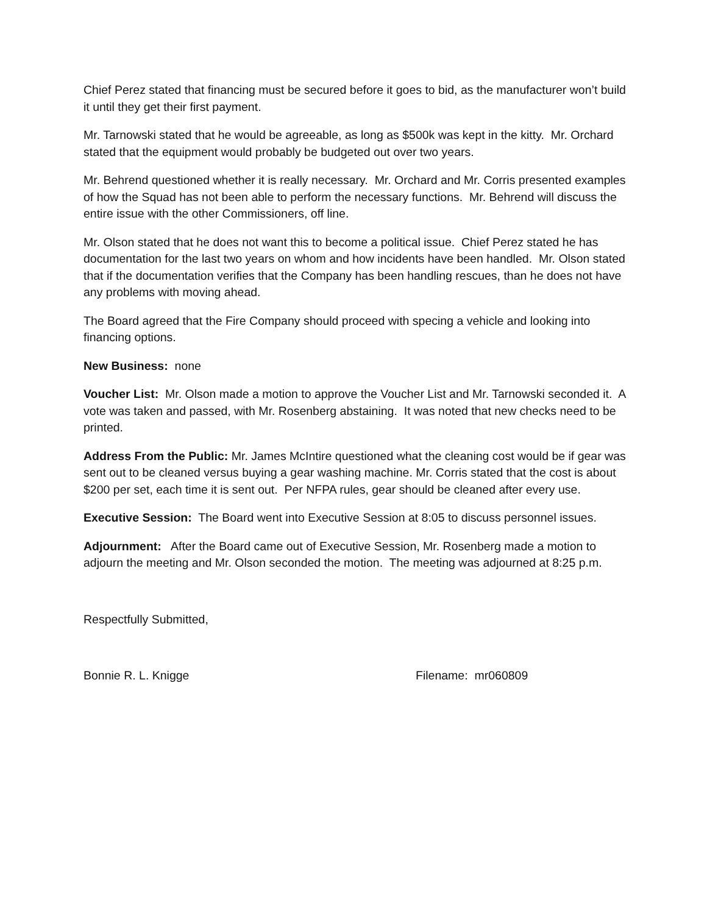Chief Perez stated that financing must be secured before it goes to bid, as the manufacturer won’t build it until they get their first payment.
Mr. Tarnowski stated that he would be agreeable, as long as $500k was kept in the kitty. Mr. Orchard stated that the equipment would probably be budgeted out over two years.
Mr. Behrend questioned whether it is really necessary. Mr. Orchard and Mr. Corris presented examples of how the Squad has not been able to perform the necessary functions. Mr. Behrend will discuss the entire issue with the other Commissioners, off line.
Mr. Olson stated that he does not want this to become a political issue. Chief Perez stated he has documentation for the last two years on whom and how incidents have been handled. Mr. Olson stated that if the documentation verifies that the Company has been handling rescues, than he does not have any problems with moving ahead.
The Board agreed that the Fire Company should proceed with specing a vehicle and looking into financing options.
New Business: none
Voucher List: Mr. Olson made a motion to approve the Voucher List and Mr. Tarnowski seconded it. A vote was taken and passed, with Mr. Rosenberg abstaining. It was noted that new checks need to be printed.
Address From the Public: Mr. James McIntire questioned what the cleaning cost would be if gear was sent out to be cleaned versus buying a gear washing machine. Mr. Corris stated that the cost is about $200 per set, each time it is sent out. Per NFPA rules, gear should be cleaned after every use.
Executive Session: The Board went into Executive Session at 8:05 to discuss personnel issues.
Adjournment: After the Board came out of Executive Session, Mr. Rosenberg made a motion to adjourn the meeting and Mr. Olson seconded the motion. The meeting was adjourned at 8:25 p.m.
Respectfully Submitted,
Bonnie R. L. Knigge Filename: mr060809